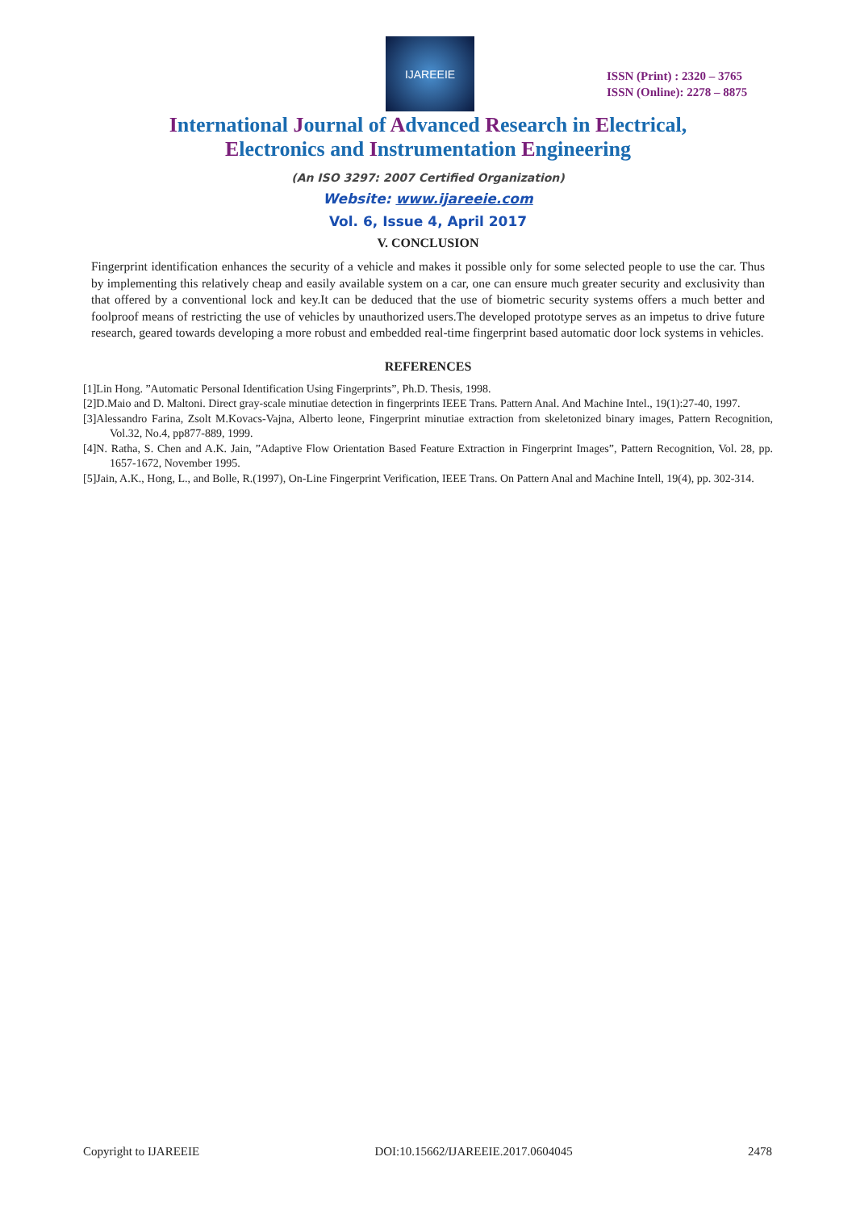IJAREEIE
ISSN (Print) : 2320 – 3765
ISSN (Online): 2278 – 8875
International Journal of Advanced Research in Electrical,
Electronics and Instrumentation Engineering
(An ISO 3297: 2007 Certified Organization)
Website: www.ijareeie.com
Vol. 6, Issue 4, April 2017
V. CONCLUSION
Fingerprint identification enhances the security of a vehicle and makes it possible only for some selected people to use the car. Thus by implementing this relatively cheap and easily available system on a car, one can ensure much greater security and exclusivity than that offered by a conventional lock and key.It can be deduced that the use of biometric security systems offers a much better and foolproof means of restricting the use of vehicles by unauthorized users.The developed prototype serves as an impetus to drive future research, geared towards developing a more robust and embedded real-time fingerprint based automatic door lock systems in vehicles.
REFERENCES
[1]Lin Hong. ”Automatic Personal Identification Using Fingerprints”, Ph.D. Thesis, 1998.
[2]D.Maio and D. Maltoni. Direct gray-scale minutiae detection in fingerprints IEEE Trans. Pattern Anal. And Machine Intel., 19(1):27-40, 1997.
[3]Alessandro Farina, Zsolt M.Kovacs-Vajna, Alberto leone, Fingerprint minutiae extraction from skeletonized binary images, Pattern Recognition, Vol.32, No.4, pp877-889, 1999.
[4]N. Ratha, S. Chen and A.K. Jain, ”Adaptive Flow Orientation Based Feature Extraction in Fingerprint Images”, Pattern Recognition, Vol. 28, pp. 1657-1672, November 1995.
[5]Jain, A.K., Hong, L., and Bolle, R.(1997), On-Line Fingerprint Verification, IEEE Trans. On Pattern Anal and Machine Intell, 19(4), pp. 302-314.
Copyright to IJAREEIE DOI:10.15662/IJAREEIE.2017.0604045 2478